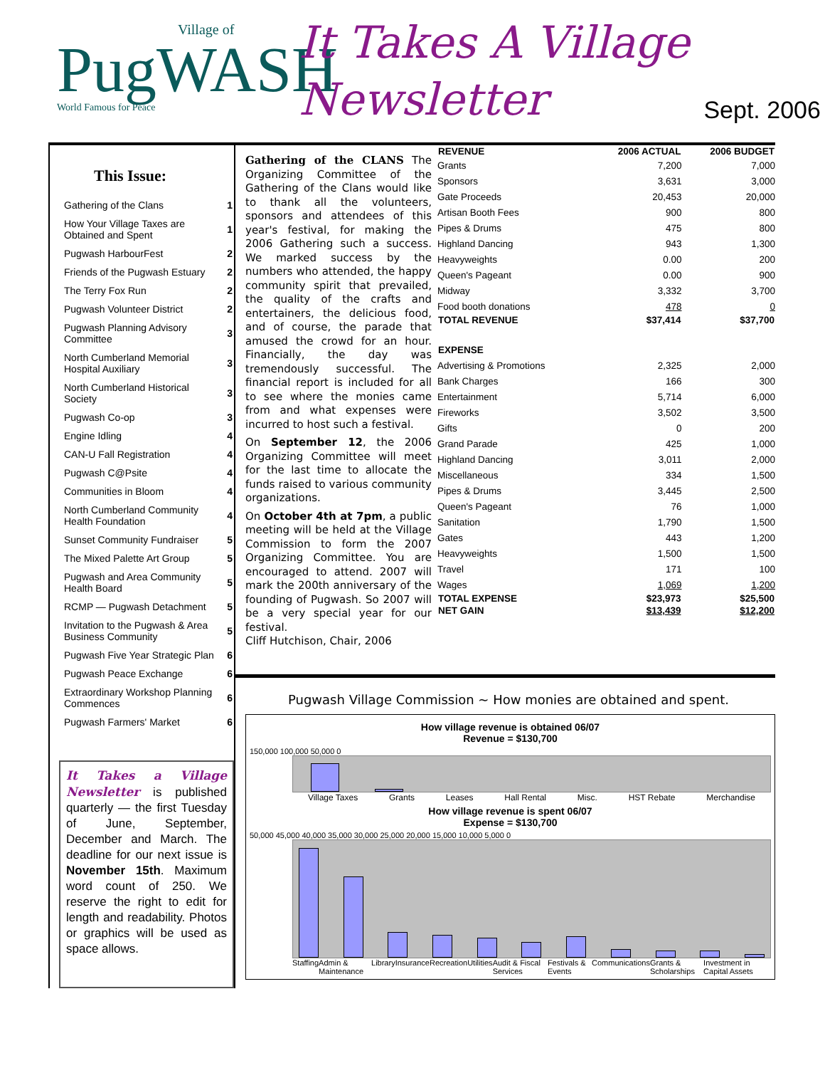Village of
PugWASH
World Famous for Peace
It Takes A Village
Newsletter
Sept. 2006
This Issue:
| Gathering of the Clans | 1 |
| How Your Village Taxes are Obtained and Spent | 1 |
| Pugwash HarbourFest | 2 |
| Friends of the Pugwash Estuary | 2 |
| The Terry Fox Run | 2 |
| Pugwash Volunteer District | 2 |
| Pugwash Planning Advisory Committee | 3 |
| North Cumberland Memorial Hospital Auxiliary | 3 |
| North Cumberland Historical Society | 3 |
| Pugwash Co-op | 3 |
| Engine Idling | 4 |
| CAN-U Fall Registration | 4 |
| Pugwash C@Psite | 4 |
| Communities in Bloom | 4 |
| North Cumberland Community Health Foundation | 4 |
| Sunset Community Fundraiser | 5 |
| The Mixed Palette Art Group | 5 |
| Pugwash and Area Community Health Board | 5 |
| RCMP — Pugwash Detachment | 5 |
| Invitation to the Pugwash & Area Business Community | 5 |
| Pugwash Five Year Strategic Plan | 6 |
| Pugwash Peace Exchange | 6 |
| Extraordinary Workshop Planning Commences | 6 |
| Pugwash Farmers' Market | 6 |
It Takes a Village Newsletter is published quarterly — the first Tuesday of June, September, December and March. The deadline for our next issue is November 15th. Maximum word count of 250. We reserve the right to edit for length and readability. Photos or graphics will be used as space allows.
Gathering of the CLANS The Organizing Committee of the Gathering of the Clans would like to thank all the volunteers, sponsors and attendees of this year's festival, for making the 2006 Gathering such a success. We marked success by the numbers who attended, the happy community spirit that prevailed, the quality of the crafts and entertainers, the delicious food, and of course, the parade that amused the crowd for an hour. Financially, the day was tremendously successful. The financial report is included for all to see where the monies came from and what expenses were incurred to host such a festival.
On September 12, the 2006 Organizing Committee will meet for the last time to allocate the funds raised to various community organizations.
On October 4th at 7pm, a public meeting will be held at the Village Commission to form the 2007 Organizing Committee. You are encouraged to attend. 2007 will mark the 200th anniversary of the founding of Pugwash. So 2007 will be a very special year for our festival.
Cliff Hutchison, Chair, 2006
| REVENUE | 2006 ACTUAL | 2006 BUDGET |
| --- | --- | --- |
| Grants | 7,200 | 7,000 |
| Sponsors | 3,631 | 3,000 |
| Gate Proceeds | 20,453 | 20,000 |
| Artisan Booth Fees | 900 | 800 |
| Pipes & Drums | 475 | 800 |
| Highland Dancing | 943 | 1,300 |
| Heavyweights | 0.00 | 200 |
| Queen's Pageant | 0.00 | 900 |
| Midway | 3,332 | 3,700 |
| Food booth donations | 478 | 0 |
| TOTAL REVENUE | $37,414 | $37,700 |
| EXPENSE | | |
| Advertising & Promotions | 2,325 | 2,000 |
| Bank Charges | 166 | 300 |
| Entertainment | 5,714 | 6,000 |
| Fireworks | 3,502 | 3,500 |
| Gifts | 0 | 200 |
| Grand Parade | 425 | 1,000 |
| Highland Dancing | 3,011 | 2,000 |
| Miscellaneous | 334 | 1,500 |
| Pipes & Drums | 3,445 | 2,500 |
| Queen's Pageant | 76 | 1,000 |
| Sanitation | 1,790 | 1,500 |
| Gates | 443 | 1,200 |
| Heavyweights | 1,500 | 1,500 |
| Travel | 171 | 100 |
| Wages | 1,069 | 1,200 |
| TOTAL EXPENSE | $23,973 | $25,500 |
| NET GAIN | $13,439 | $12,200 |
Pugwash Village Commission ~ How monies are obtained and spent.
How village revenue is obtained 06/07
Revenue = $130,700
150,000 100,000 50,000 0
Village Taxes Grants Leases Hall Rental Misc. HST Rebate Merchandise
How village revenue is spent 06/07
Expense = $130,700
50,000 45,000 40,000 35,000 30,000 25,000 20,000 15,000 10,000 5,000 0
Staffing Admin & Maintenance Library Insurance Recreation Utilities Audit & Fiscal Services Festivals & Events Communications Grants & Scholarships Investment in Capital Assets